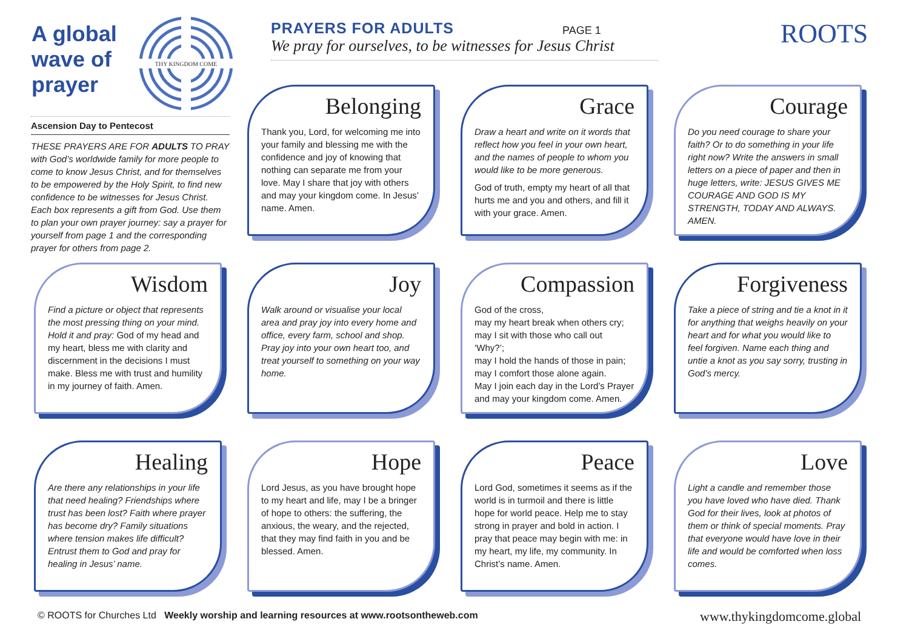A global wave of prayer
THY KINGDOM COME
PRAYERS FOR ADULTS
We pray for ourselves, to be witnesses for Jesus Christ
PAGE 1 ROOTS
Ascension Day to Pentecost
THESE PRAYERS ARE FOR ADULTS TO PRAY with God’s worldwide family for more people to come to know Jesus Christ, and for themselves to be empowered by the Holy Spirit, to find new confidence to be witnesses for Jesus Christ. Each box represents a gift from God. Use them to plan your own prayer journey: say a prayer for yourself from page 1 and the corresponding prayer for others from page 2.
Belonging
Thank you, Lord, for welcoming me into your family and blessing me with the confidence and joy of knowing that nothing can separate me from your love. May I share that joy with others and may your kingdom come. In Jesus’ name. Amen.
Grace
Draw a heart and write on it words that reflect how you feel in your own heart, and the names of people to whom you would like to be more generous.
God of truth, empty my heart of all that hurts me and you and others, and fill it with your grace. Amen.
Courage
Do you need courage to share your faith? Or to do something in your life right now? Write the answers in small letters on a piece of paper and then in huge letters, write: JESUS GIVES ME COURAGE AND GOD IS MY STRENGTH, TODAY AND ALWAYS. AMEN.
Wisdom
Find a picture or object that represents the most pressing thing on your mind. Hold it and pray: God of my head and my heart, bless me with clarity and discernment in the decisions I must make. Bless me with trust and humility in my journey of faith. Amen.
Joy
Walk around or visualise your local area and pray joy into every home and office, every farm, school and shop. Pray joy into your own heart too, and treat yourself to something on your way home.
Compassion
God of the cross,
may my heart break when others cry;
may I sit with those who call out ‘Why?’;
may I hold the hands of those in pain;
may I comfort those alone again.
May I join each day in the Lord’s Prayer and may your kingdom come. Amen.
Forgiveness
Take a piece of string and tie a knot in it for anything that weighs heavily on your heart and for what you would like to feel forgiven. Name each thing and untie a knot as you say sorry, trusting in God’s mercy.
Healing
Are there any relationships in your life that need healing? Friendships where trust has been lost? Faith where prayer has become dry? Family situations where tension makes life difficult? Entrust them to God and pray for healing in Jesus’ name.
Hope
Lord Jesus, as you have brought hope to my heart and life, may I be a bringer of hope to others: the suffering, the anxious, the weary, and the rejected, that they may find faith in you and be blessed. Amen.
Peace
Lord God, sometimes it seems as if the world is in turmoil and there is little hope for world peace. Help me to stay strong in prayer and bold in action. I pray that peace may begin with me: in my heart, my life, my community. In Christ’s name. Amen.
Love
Light a candle and remember those you have loved who have died. Thank God for their lives, look at photos of them or think of special moments. Pray that everyone would have love in their life and would be comforted when loss comes.
© ROOTS for Churches Ltd Weekly worship and learning resources at www.rootsontheweb.com
www.thykingdomcome.global